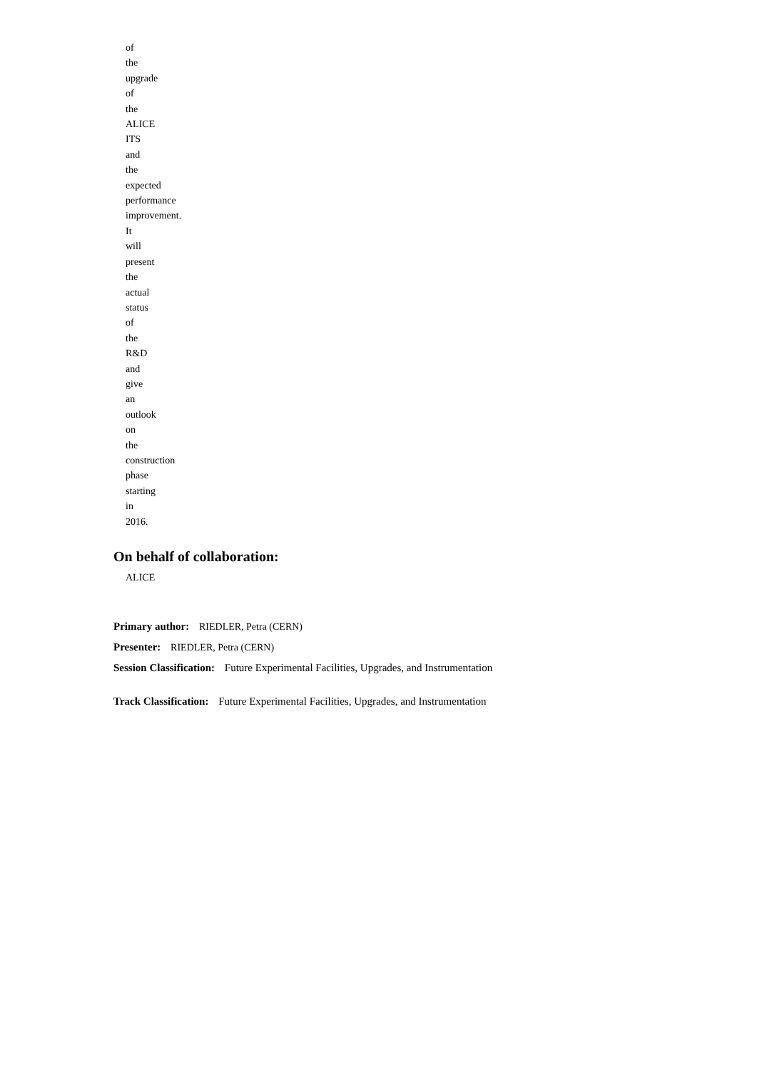of
the
upgrade
of
the
ALICE
ITS
and
the
expected
performance
improvement.
It
will
present
the
actual
status
of
the
R&D
and
give
an
outlook
on
the
construction
phase
starting
in
2016.
On behalf of collaboration:
ALICE
Primary author: RIEDLER, Petra (CERN)
Presenter: RIEDLER, Petra (CERN)
Session Classification: Future Experimental Facilities, Upgrades, and Instrumentation
Track Classification: Future Experimental Facilities, Upgrades, and Instrumentation